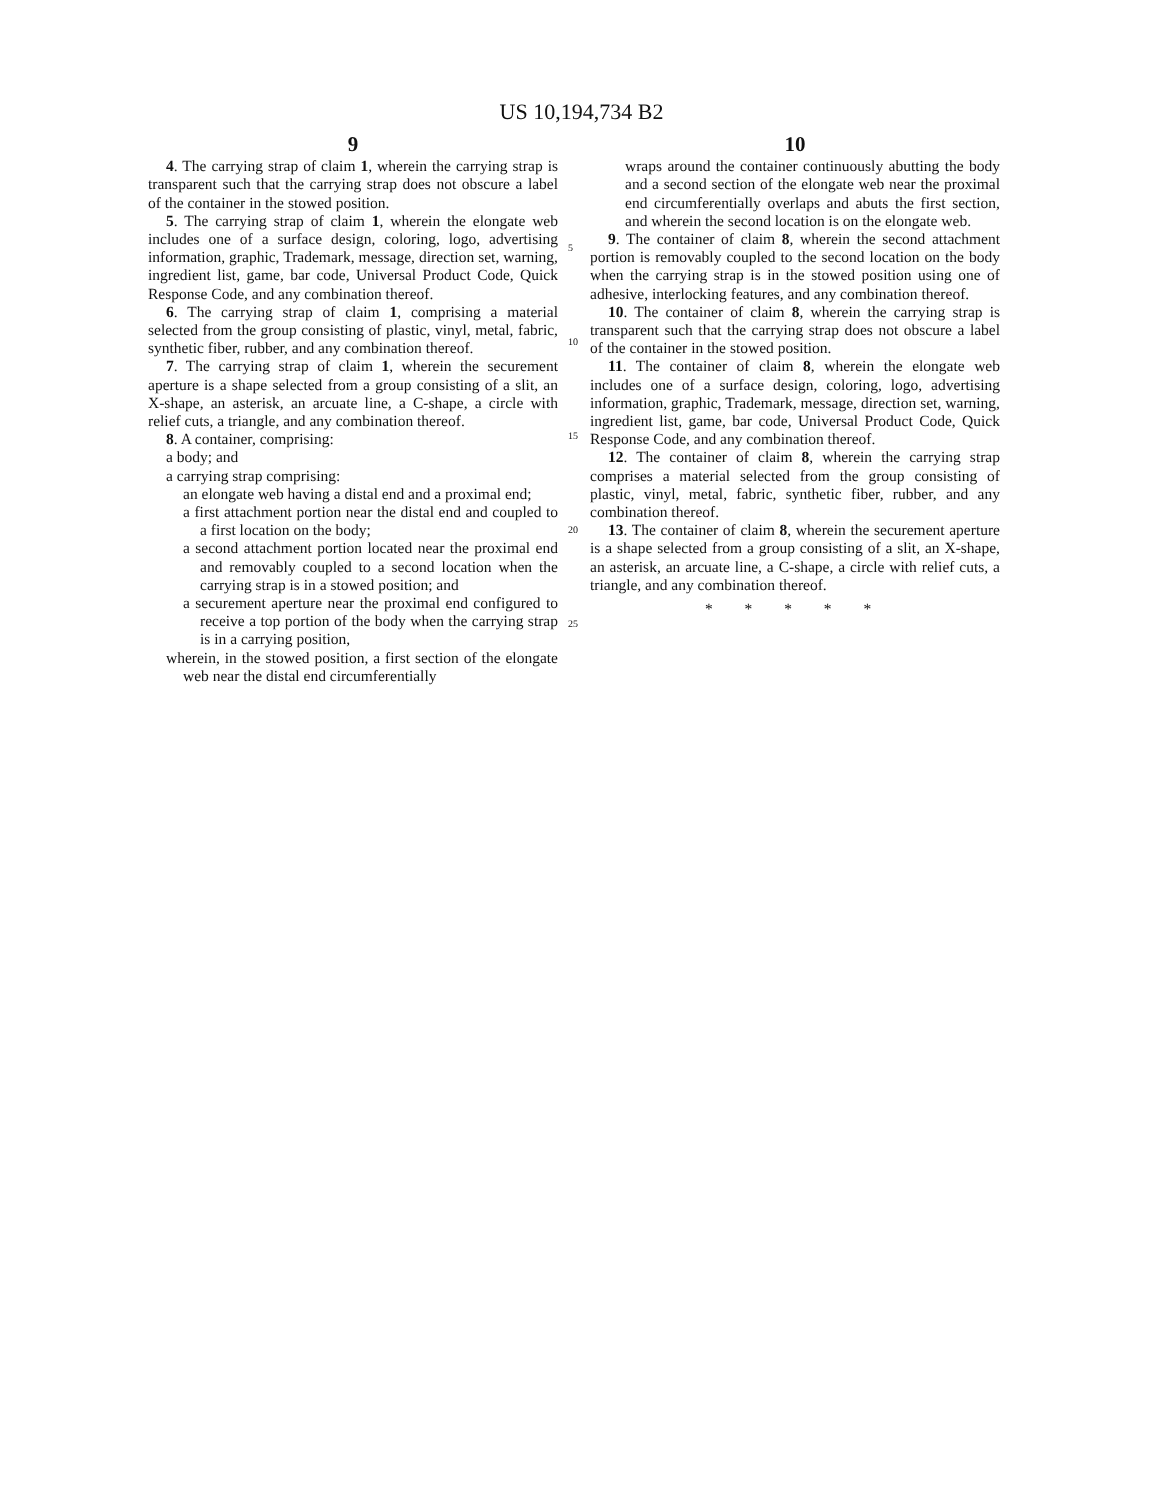US 10,194,734 B2
9
4. The carrying strap of claim 1, wherein the carrying strap is transparent such that the carrying strap does not obscure a label of the container in the stowed position.
5. The carrying strap of claim 1, wherein the elongate web includes one of a surface design, coloring, logo, advertising information, graphic, Trademark, message, direction set, warning, ingredient list, game, bar code, Universal Product Code, Quick Response Code, and any combination thereof.
6. The carrying strap of claim 1, comprising a material selected from the group consisting of plastic, vinyl, metal, fabric, synthetic fiber, rubber, and any combination thereof.
7. The carrying strap of claim 1, wherein the securement aperture is a shape selected from a group consisting of a slit, an X-shape, an asterisk, an arcuate line, a C-shape, a circle with relief cuts, a triangle, and any combination thereof.
8. A container, comprising:
a body; and
a carrying strap comprising:
an elongate web having a distal end and a proximal end;
a first attachment portion near the distal end and coupled to a first location on the body;
a second attachment portion located near the proximal end and removably coupled to a second location when the carrying strap is in a stowed position; and
a securement aperture near the proximal end configured to receive a top portion of the body when the carrying strap is in a carrying position,
wherein, in the stowed position, a first section of the elongate web near the distal end circumferentially
5
10
15
20
25
10
wraps around the container continuously abutting the body and a second section of the elongate web near the proximal end circumferentially overlaps and abuts the first section, and wherein the second location is on the elongate web.
9. The container of claim 8, wherein the second attachment portion is removably coupled to the second location on the body when the carrying strap is in the stowed position using one of adhesive, interlocking features, and any combination thereof.
10. The container of claim 8, wherein the carrying strap is transparent such that the carrying strap does not obscure a label of the container in the stowed position.
11. The container of claim 8, wherein the elongate web includes one of a surface design, coloring, logo, advertising information, graphic, Trademark, message, direction set, warning, ingredient list, game, bar code, Universal Product Code, Quick Response Code, and any combination thereof.
12. The container of claim 8, wherein the carrying strap comprises a material selected from the group consisting of plastic, vinyl, metal, fabric, synthetic fiber, rubber, and any combination thereof.
13. The container of claim 8, wherein the securement aperture is a shape selected from a group consisting of a slit, an X-shape, an asterisk, an arcuate line, a C-shape, a circle with relief cuts, a triangle, and any combination thereof.
* * * * *